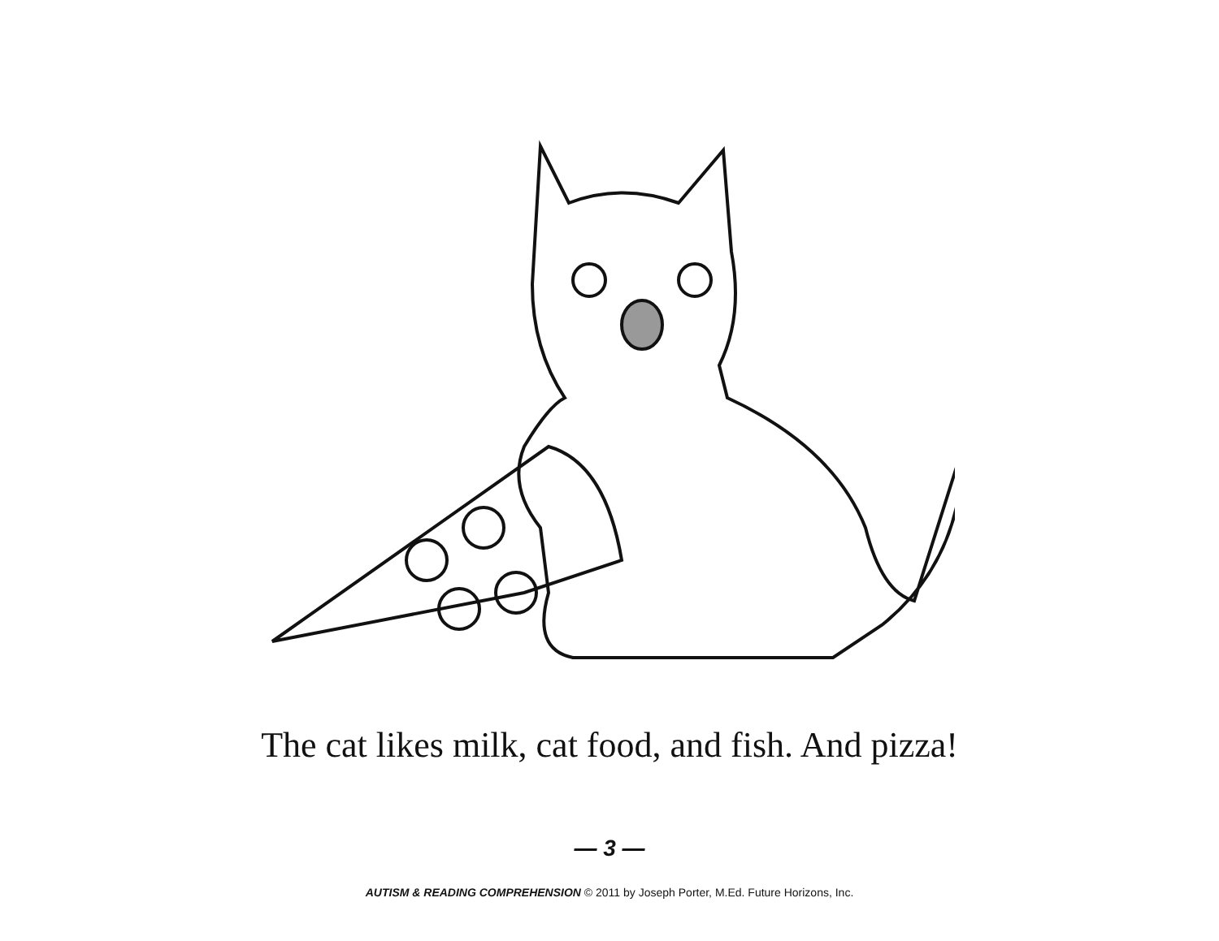The cat likes milk, cat food, and fish. And pizza!
— 3 —
AUTISM & READING COMPREHENSION © 2011 by Joseph Porter, M.Ed. Future Horizons, Inc.